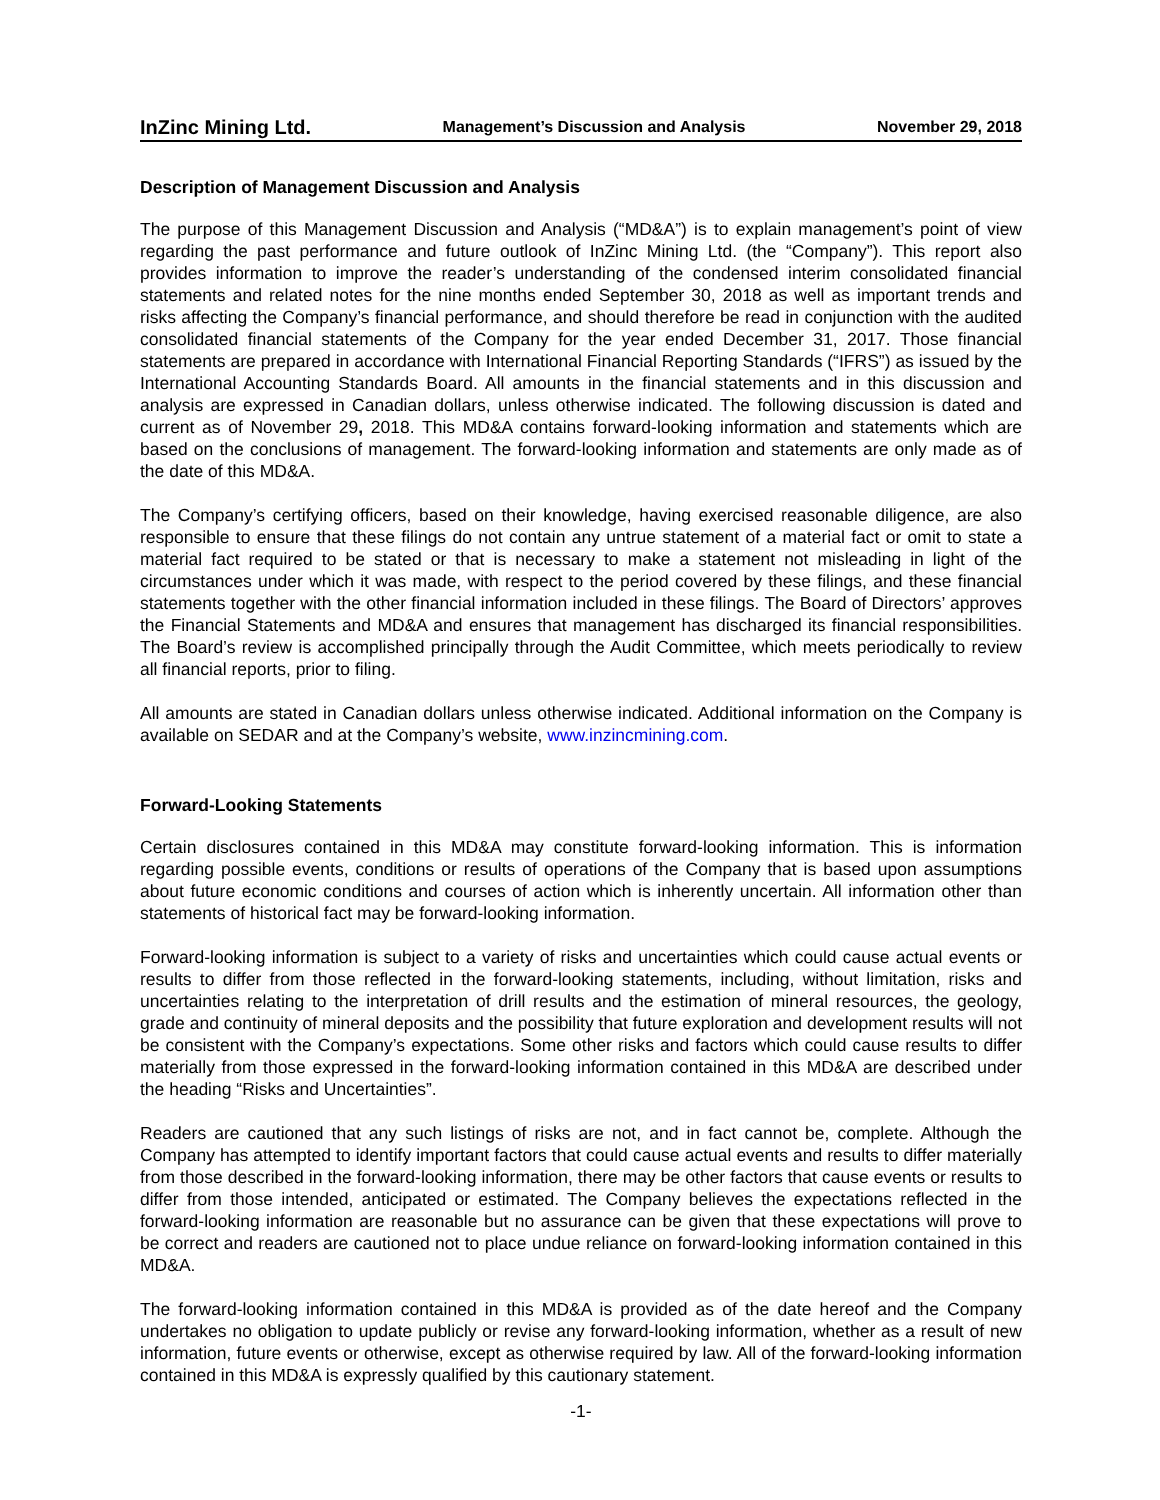InZinc Mining Ltd. Management’s Discussion and Analysis November 29, 2018
Description of Management Discussion and Analysis
The purpose of this Management Discussion and Analysis (“MD&A”) is to explain management’s point of view regarding the past performance and future outlook of InZinc Mining Ltd. (the “Company”). This report also provides information to improve the reader’s understanding of the condensed interim consolidated financial statements and related notes for the nine months ended September 30, 2018 as well as important trends and risks affecting the Company’s financial performance, and should therefore be read in conjunction with the audited consolidated financial statements of the Company for the year ended December 31, 2017. Those financial statements are prepared in accordance with International Financial Reporting Standards (“IFRS”) as issued by the International Accounting Standards Board. All amounts in the financial statements and in this discussion and analysis are expressed in Canadian dollars, unless otherwise indicated. The following discussion is dated and current as of November 29, 2018. This MD&A contains forward-looking information and statements which are based on the conclusions of management. The forward-looking information and statements are only made as of the date of this MD&A.
The Company’s certifying officers, based on their knowledge, having exercised reasonable diligence, are also responsible to ensure that these filings do not contain any untrue statement of a material fact or omit to state a material fact required to be stated or that is necessary to make a statement not misleading in light of the circumstances under which it was made, with respect to the period covered by these filings, and these financial statements together with the other financial information included in these filings. The Board of Directors’ approves the Financial Statements and MD&A and ensures that management has discharged its financial responsibilities. The Board’s review is accomplished principally through the Audit Committee, which meets periodically to review all financial reports, prior to filing.
All amounts are stated in Canadian dollars unless otherwise indicated. Additional information on the Company is available on SEDAR and at the Company’s website, www.inzincmining.com.
Forward-Looking Statements
Certain disclosures contained in this MD&A may constitute forward-looking information. This is information regarding possible events, conditions or results of operations of the Company that is based upon assumptions about future economic conditions and courses of action which is inherently uncertain. All information other than statements of historical fact may be forward-looking information.
Forward-looking information is subject to a variety of risks and uncertainties which could cause actual events or results to differ from those reflected in the forward-looking statements, including, without limitation, risks and uncertainties relating to the interpretation of drill results and the estimation of mineral resources, the geology, grade and continuity of mineral deposits and the possibility that future exploration and development results will not be consistent with the Company’s expectations. Some other risks and factors which could cause results to differ materially from those expressed in the forward-looking information contained in this MD&A are described under the heading “Risks and Uncertainties”.
Readers are cautioned that any such listings of risks are not, and in fact cannot be, complete. Although the Company has attempted to identify important factors that could cause actual events and results to differ materially from those described in the forward-looking information, there may be other factors that cause events or results to differ from those intended, anticipated or estimated. The Company believes the expectations reflected in the forward-looking information are reasonable but no assurance can be given that these expectations will prove to be correct and readers are cautioned not to place undue reliance on forward-looking information contained in this MD&A.
The forward-looking information contained in this MD&A is provided as of the date hereof and the Company undertakes no obligation to update publicly or revise any forward-looking information, whether as a result of new information, future events or otherwise, except as otherwise required by law. All of the forward-looking information contained in this MD&A is expressly qualified by this cautionary statement.
-1-